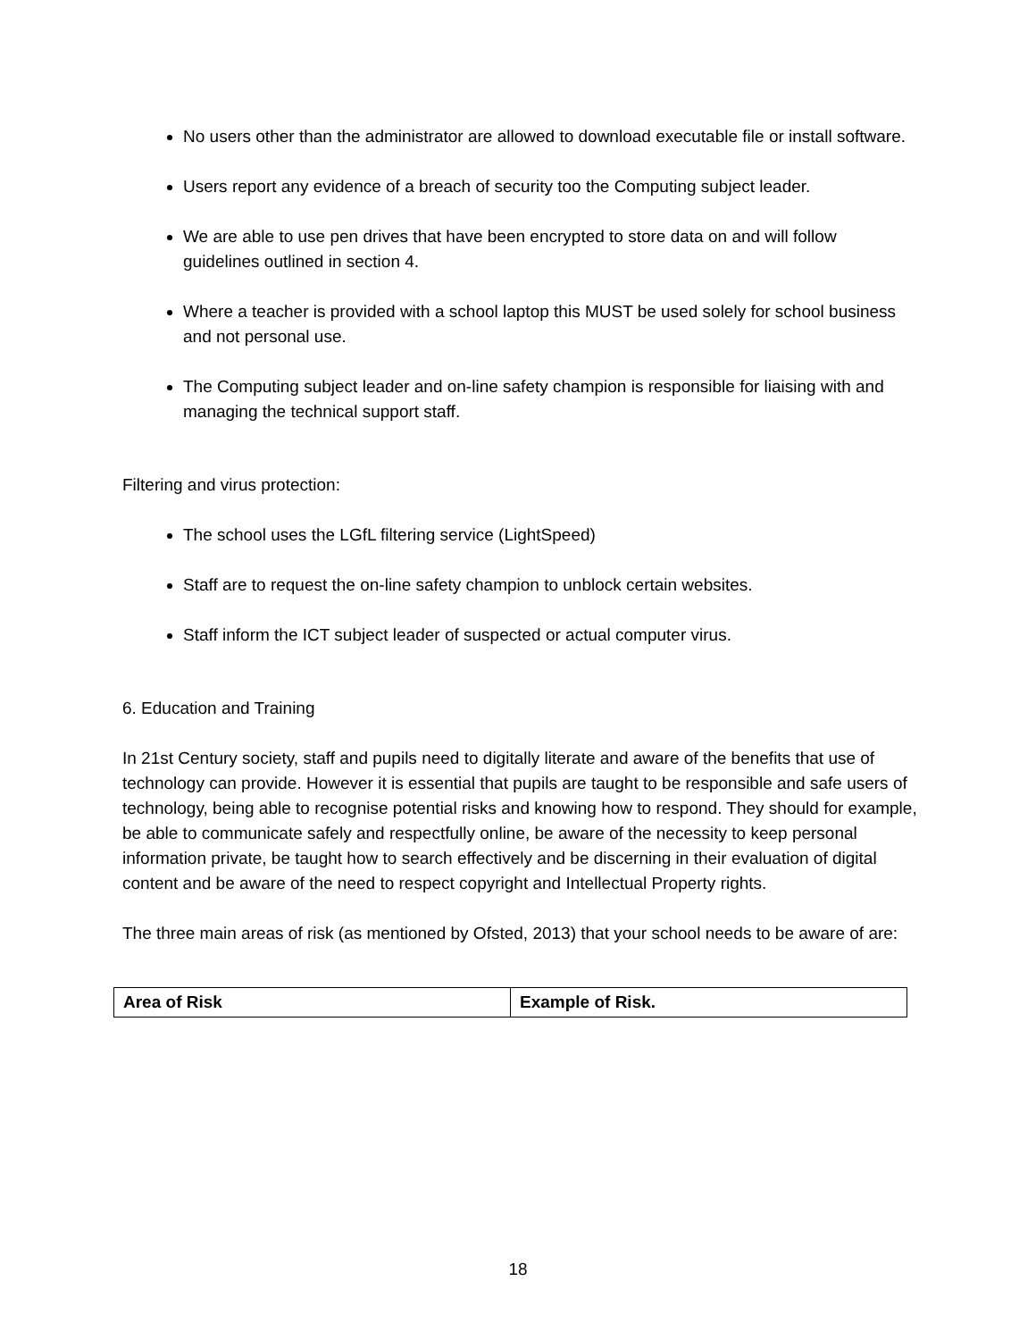No users other than the administrator are allowed to download executable file or install software.
Users report any evidence of a breach of security too the Computing subject leader.
We are able to use pen drives that have been encrypted to store data on and will follow guidelines outlined in section 4.
Where a teacher is provided with a school laptop this MUST be used solely for school business and not personal use.
The Computing subject leader and on-line safety champion is responsible for liaising with and managing the technical support staff.
Filtering and virus protection:
The school uses the LGfL filtering service (LightSpeed)
Staff are to request the on-line safety champion to unblock certain websites.
Staff inform the ICT subject leader of suspected or actual computer virus.
6. Education and Training
In 21st Century society, staff and pupils need to digitally literate and aware of the benefits that use of technology can provide. However it is essential that pupils are taught to be responsible and safe users of technology, being able to recognise potential risks and knowing how to respond. They should for example, be able to communicate safely and respectfully online, be aware of the necessity to keep personal information private, be taught how to search effectively and be discerning in their evaluation of digital content and be aware of the need to respect copyright and Intellectual Property rights.
The three main areas of risk (as mentioned by Ofsted, 2013) that your school needs to be aware of are:
| Area of Risk | Example of Risk. |
| --- | --- |
18